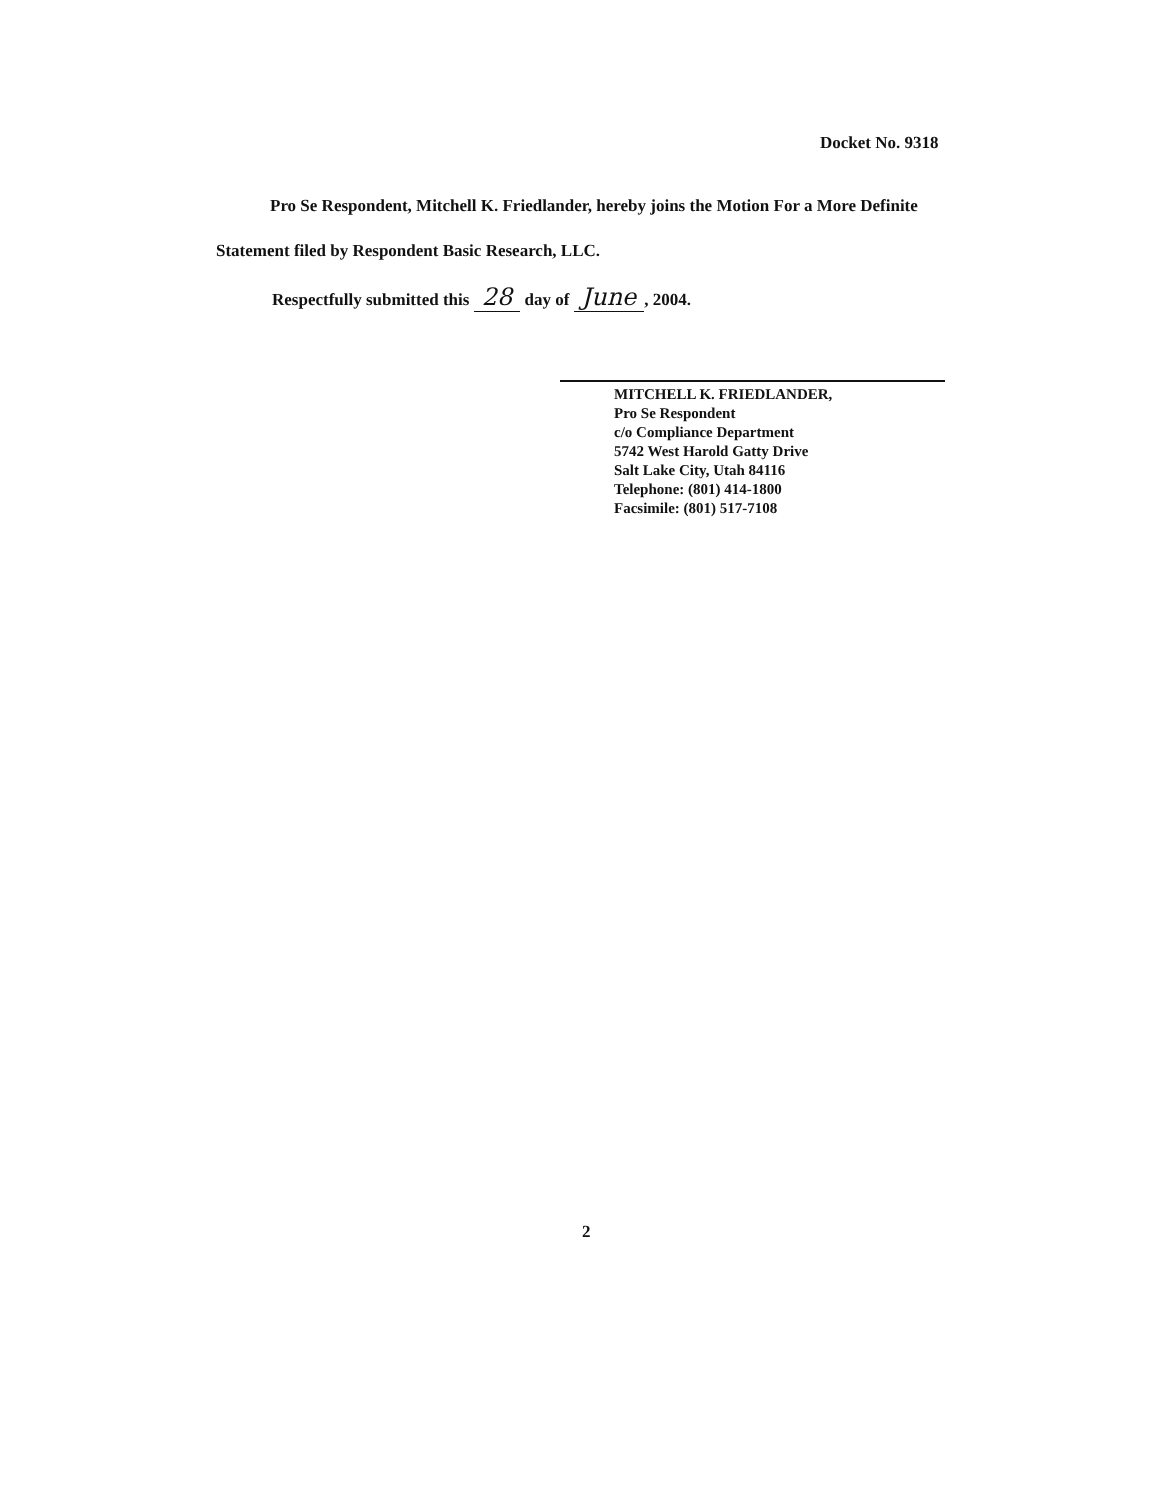Docket No. 9318
Pro Se Respondent, Mitchell K. Friedlander, hereby joins the Motion For a More Definite
Statement filed by Respondent Basic Research, LLC.
Respectfully submitted this 28 day of June, 2004.
MITCHELL K. FRIEDLANDER,
Pro Se Respondent
c/o Compliance Department
5742 West Harold Gatty Drive
Salt Lake City, Utah 84116
Telephone: (801) 414-1800
Facsimile: (801) 517-7108
2